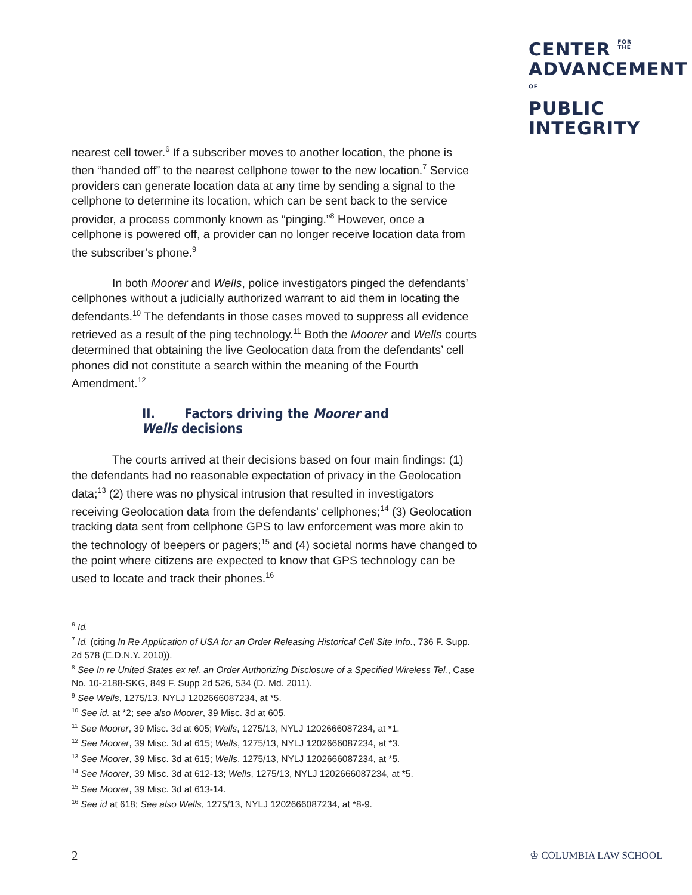CENTER FOR
THE
ADVANCEMENT
OF
PUBLIC
INTEGRITY
nearest cell tower.<sup>6</sup> If a subscriber moves to another location, the phone is then “handed off” to the nearest cellphone tower to the new location.<sup>7</sup> Service providers can generate location data at any time by sending a signal to the cellphone to determine its location, which can be sent back to the service provider, a process commonly known as “pinging.”<sup>8</sup> However, once a cellphone is powered off, a provider can no longer receive location data from the subscriber’s phone.<sup>9</sup>
In both Moorer and Wells, police investigators pinged the defendants’ cellphones without a judicially authorized warrant to aid them in locating the defendants.<sup>10</sup> The defendants in those cases moved to suppress all evidence retrieved as a result of the ping technology.<sup>11</sup> Both the Moorer and Wells courts determined that obtaining the live Geolocation data from the defendants’ cell phones did not constitute a search within the meaning of the Fourth Amendment.<sup>12</sup>
II. Factors driving the Moorer and Wells decisions
The courts arrived at their decisions based on four main findings: (1) the defendants had no reasonable expectation of privacy in the Geolocation data;<sup>13</sup> (2) there was no physical intrusion that resulted in investigators receiving Geolocation data from the defendants’ cellphones;<sup>14</sup> (3) Geolocation tracking data sent from cellphone GPS to law enforcement was more akin to the technology of beepers or pagers;<sup>15</sup> and (4) societal norms have changed to the point where citizens are expected to know that GPS technology can be used to locate and track their phones.<sup>16</sup>
<sup>6</sup> Id.
<sup>7</sup> Id. (citing In Re Application of USA for an Order Releasing Historical Cell Site Info., 736 F. Supp. 2d 578 (E.D.N.Y. 2010)).
<sup>8</sup> See In re United States ex rel. an Order Authorizing Disclosure of a Specified Wireless Tel., Case No. 10-2188-SKG, 849 F. Supp 2d 526, 534 (D. Md. 2011).
<sup>9</sup> See Wells, 1275/13, NYLJ 1202666087234, at *5.
<sup>10</sup> See id. at *2; see also Moorer, 39 Misc. 3d at 605.
<sup>11</sup> See Moorer, 39 Misc. 3d at 605; Wells, 1275/13, NYLJ 1202666087234, at *1.
<sup>12</sup> See Moorer, 39 Misc. 3d at 615; Wells, 1275/13, NYLJ 1202666087234, at *3.
<sup>13</sup> See Moorer, 39 Misc. 3d at 615; Wells, 1275/13, NYLJ 1202666087234, at *5.
<sup>14</sup> See Moorer, 39 Misc. 3d at 612-13; Wells, 1275/13, NYLJ 1202666087234, at *5.
<sup>15</sup> See Moorer, 39 Misc. 3d at 613-14.
<sup>16</sup> See id at 618; See also Wells, 1275/13, NYLJ 1202666087234, at *8-9.
2 ♔ COLUMBIA LAW SCHOOL